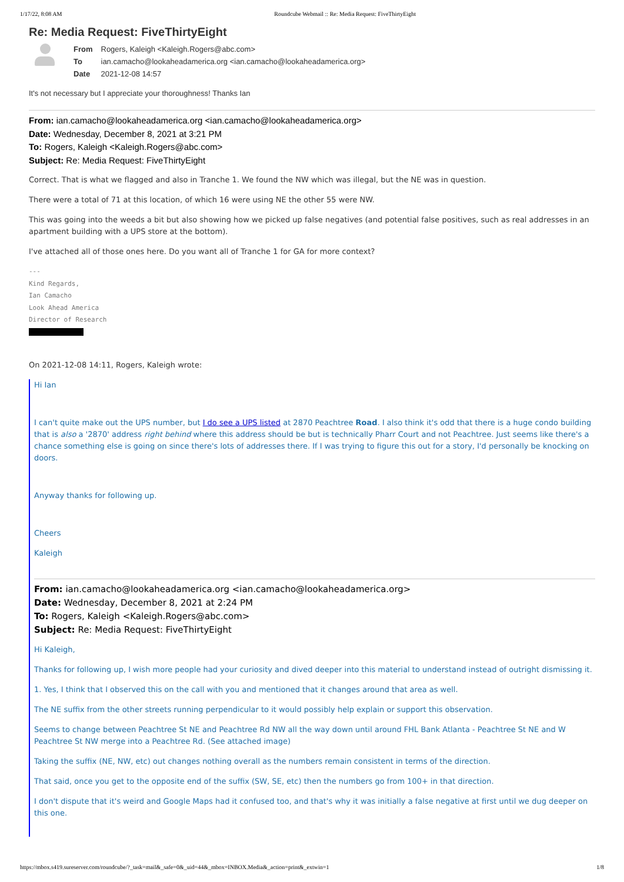1/17/22, 8:08 AM Roundcube Webmail :: Re: Media Request: FiveThirtyEight
Re: Media Request: FiveThirtyEight
| From | Rogers, Kaleigh <Kaleigh.Rogers@abc.com> |
| To | ian.camacho@lookaheadamerica.org <ian.camacho@lookaheadamerica.org> |
| Date | 2021-12-08 14:57 |
It's not necessary but I appreciate your thoroughness! Thanks Ian
From: ian.camacho@lookaheadamerica.org <ian.camacho@lookaheadamerica.org>
Date: Wednesday, December 8, 2021 at 3:21 PM
To: Rogers, Kaleigh <Kaleigh.Rogers@abc.com>
Subject: Re: Media Request: FiveThirtyEight
Correct. That is what we flagged and also in Tranche 1. We found the NW which was illegal, but the NE was in question.
There were a total of 71 at this location, of which 16 were using NE the other 55 were NW.
This was going into the weeds a bit but also showing how we picked up false negatives (and potential false positives, such as real addresses in an apartment building with a UPS store at the bottom).
I've attached all of those ones here. Do you want all of Tranche 1 for GA for more context?
---
Kind Regards,
Ian Camacho
Look Ahead America
Director of Research
(___) ___-____
On 2021-12-08 14:11, Rogers, Kaleigh wrote:
Hi Ian
I can't quite make out the UPS number, but I do see a UPS listed at 2870 Peachtree Road. I also think it's odd that there is a huge condo building that is also a '2870' address right behind where this address should be but is technically Pharr Court and not Peachtree. Just seems like there's a chance something else is going on since there's lots of addresses there. If I was trying to figure this out for a story, I'd personally be knocking on doors.
Anyway thanks for following up.
Cheers
Kaleigh
From: ian.camacho@lookaheadamerica.org <ian.camacho@lookaheadamerica.org>
Date: Wednesday, December 8, 2021 at 2:24 PM
To: Rogers, Kaleigh <Kaleigh.Rogers@abc.com>
Subject: Re: Media Request: FiveThirtyEight
Hi Kaleigh,
Thanks for following up, I wish more people had your curiosity and dived deeper into this material to understand instead of outright dismissing it.
1. Yes, I think that I observed this on the call with you and mentioned that it changes around that area as well.
The NE suffix from the other streets running perpendicular to it would possibly help explain or support this observation.
Seems to change between Peachtree St NE and Peachtree Rd NW all the way down until around FHL Bank Atlanta - Peachtree St NE and W Peachtree St NW merge into a Peachtree Rd. (See attached image)
Taking the suffix (NE, NW, etc) out changes nothing overall as the numbers remain consistent in terms of the direction.
That said, once you get to the opposite end of the suffix (SW, SE, etc) then the numbers go from 100+ in that direction.
I don't dispute that it's weird and Google Maps had it confused too, and that's why it was initially a false negative at first until we dug deeper on this one.
https://mbox.s419.sureserver.com/roundcube/?_task=mail&_safe=0&_uid=44&_mbox=INBOX.Media&_action=print&_extwin=1 1/8